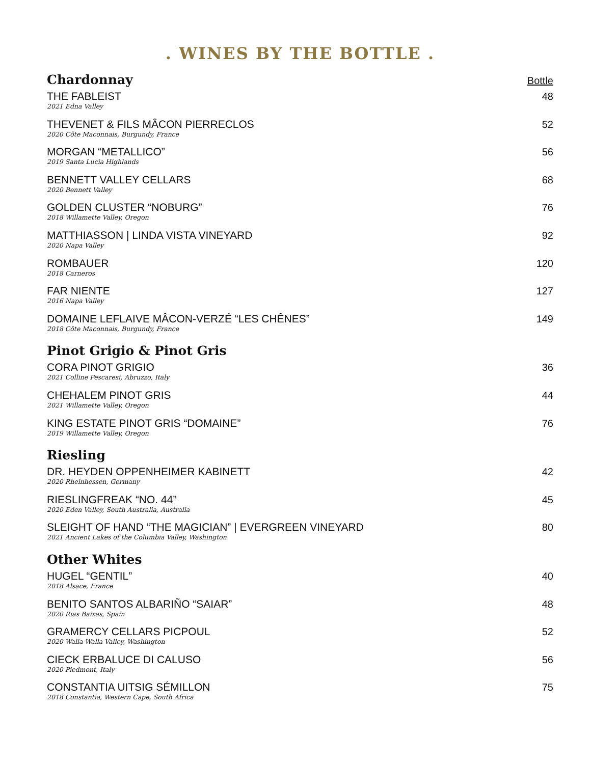. WINES BY THE BOTTLE .
Chardonnay
Bottle
THE FABLEIST
2021 Edna Valley
48
THEVENET & FILS MÂCON PIERRECLOS
2020 Côte Maconnais, Burgundy, France
52
MORGAN “METALLICO”
2019 Santa Lucia Highlands
56
BENNETT VALLEY CELLARS
2020 Bennett Valley
68
GOLDEN CLUSTER “NOBURG”
2018 Willamette Valley, Oregon
76
MATTHIASSON | LINDA VISTA VINEYARD
2020 Napa Valley
92
ROMBAUER
2018 Carneros
120
FAR NIENTE
2016 Napa Valley
127
DOMAINE LEFLAIVE MÂCON-VERZÉ “LES CHÊNES”
2018 Côte Maconnais, Burgundy, France
149
Pinot Grigio & Pinot Gris
CORA PINOT GRIGIO
2021 Colline Pescaresi, Abruzzo, Italy
36
CHEHALEM PINOT GRIS
2021 Willamette Valley, Oregon
44
KING ESTATE PINOT GRIS “DOMAINE”
2019 Willamette Valley, Oregon
76
Riesling
DR. HEYDEN OPPENHEIMER KABINETT
2020 Rheinhessen, Germany
42
RIESLINGFREAK “NO. 44”
2020 Eden Valley, South Australia, Australia
45
SLEIGHT OF HAND “THE MAGICIAN” | EVERGREEN VINEYARD
2021 Ancient Lakes of the Columbia Valley, Washington
80
Other Whites
HUGEL “GENTIL”
2018 Alsace, France
40
BENITO SANTOS ALBARIÑO “SAIAR”
2020 Rias Baixas, Spain
48
GRAMERCY CELLARS PICPOUL
2020 Walla Walla Valley, Washington
52
CIECK ERBALUCE DI CALUSO
2020 Piedmont, Italy
56
CONSTANTIA UITSIG SÉMILLON
2018 Constantia, Western Cape, South Africa
75